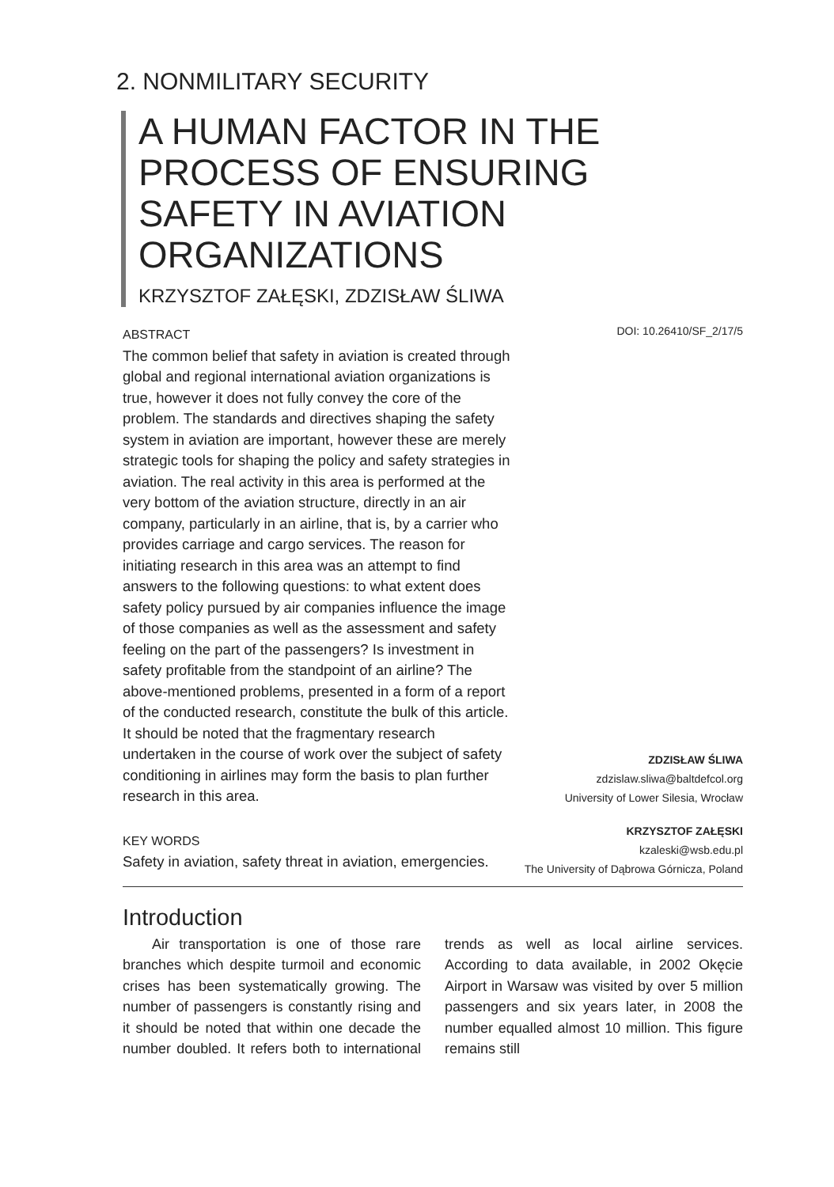2. NONMILITARY SECURITY
A HUMAN FACTOR IN THE PROCESS OF ENSURING SAFETY IN AVIATION ORGANIZATIONS
KRZYSZTOF ZAŁĘSKI, ZDZISŁAW ŚLIWA
ABSTRACT
The common belief that safety in aviation is created through global and regional international aviation organizations is true, however it does not fully convey the core of the problem. The standards and directives shaping the safety system in aviation are important, however these are merely strategic tools for shaping the policy and safety strategies in aviation. The real activity in this area is performed at the very bottom of the aviation structure, directly in an air company, particularly in an airline, that is, by a carrier who provides carriage and cargo services. The reason for initiating research in this area was an attempt to find answers to the following questions: to what extent does safety policy pursued by air companies influence the image of those companies as well as the assessment and safety feeling on the part of the passengers? Is investment in safety profitable from the standpoint of an airline? The above-mentioned problems, presented in a form of a report of the conducted research, constitute the bulk of this article. It should be noted that the fragmentary research undertaken in the course of work over the subject of safety conditioning in airlines may form the basis to plan further research in this area.
DOI: 10.26410/SF_2/17/5
ZDZISŁAW ŚLIWA
zdzislaw.sliwa@baltdefcol.org
University of Lower Silesia, Wrocław
KEY WORDS
Safety in aviation, safety threat in aviation, emergencies.
KRZYSZTOF ZAŁĘSKI
kzaleski@wsb.edu.pl
The University of Dąbrowa Górnicza, Poland
Introduction
Air transportation is one of those rare branches which despite turmoil and economic crises has been systematically growing. The number of passengers is constantly rising and it should be noted that within one decade the number doubled. It refers both to international trends as well as local airline services. According to data available, in 2002 Okęcie Airport in Warsaw was visited by over 5 million passengers and six years later, in 2008 the number equalled almost 10 million. This figure remains still